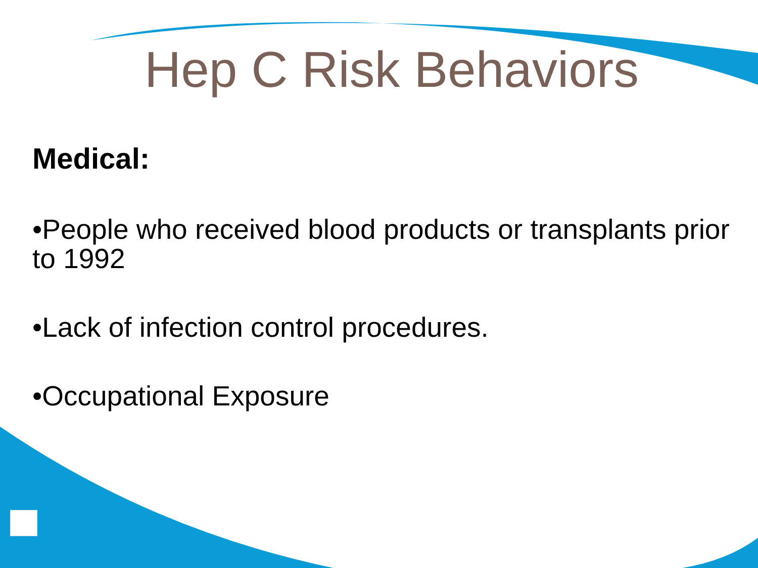Hep C Risk Behaviors
Medical:
•People who received blood products or transplants prior to 1992
•Lack of infection control procedures.
•Occupational Exposure